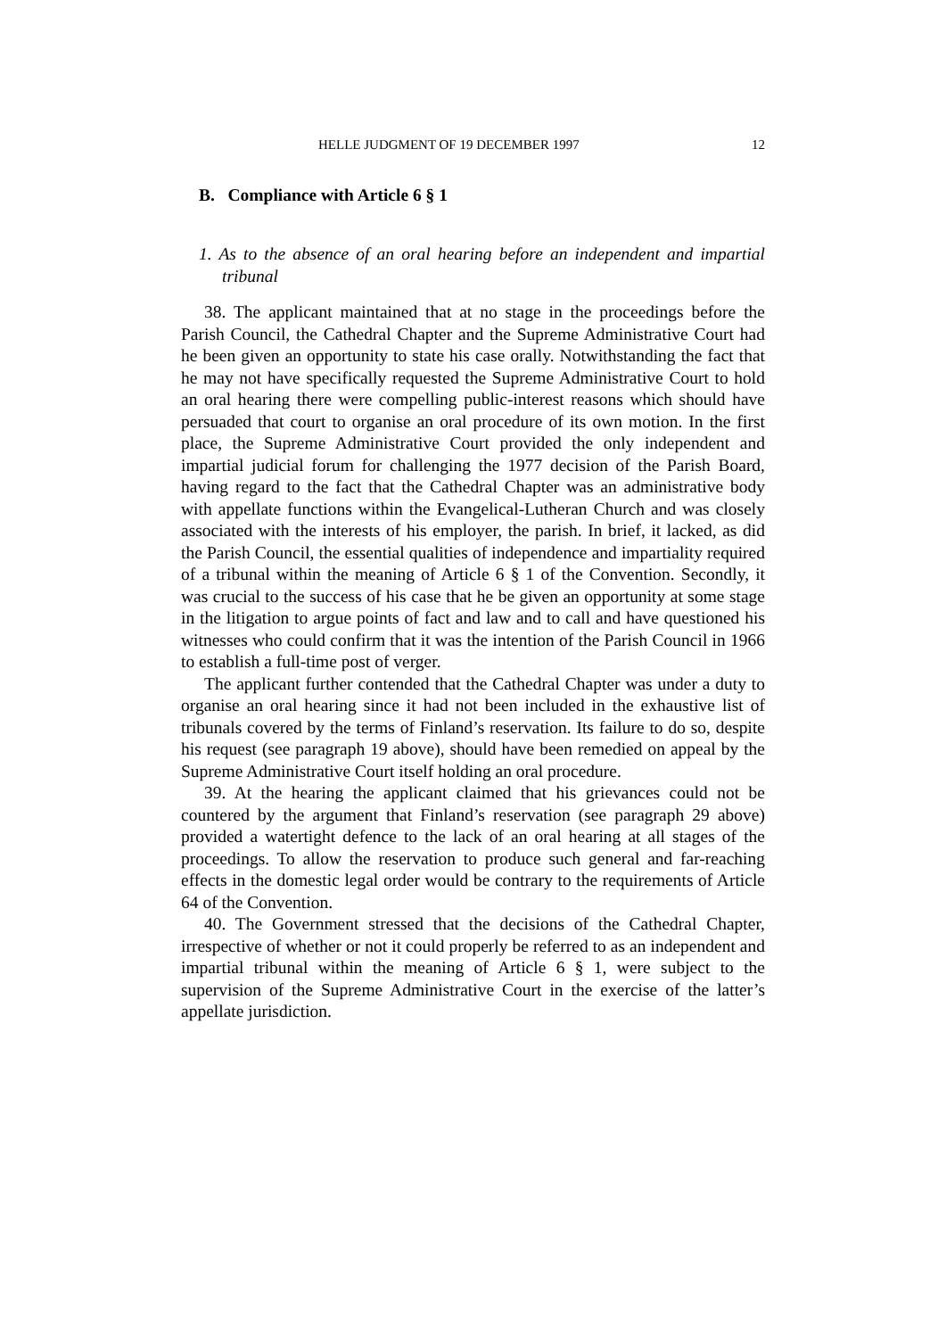HELLE JUDGMENT OF 19 DECEMBER 1997 12
B. Compliance with Article 6 § 1
1. As to the absence of an oral hearing before an independent and impartial tribunal
38. The applicant maintained that at no stage in the proceedings before the Parish Council, the Cathedral Chapter and the Supreme Administrative Court had he been given an opportunity to state his case orally. Notwithstanding the fact that he may not have specifically requested the Supreme Administrative Court to hold an oral hearing there were compelling public-interest reasons which should have persuaded that court to organise an oral procedure of its own motion. In the first place, the Supreme Administrative Court provided the only independent and impartial judicial forum for challenging the 1977 decision of the Parish Board, having regard to the fact that the Cathedral Chapter was an administrative body with appellate functions within the Evangelical-Lutheran Church and was closely associated with the interests of his employer, the parish. In brief, it lacked, as did the Parish Council, the essential qualities of independence and impartiality required of a tribunal within the meaning of Article 6 § 1 of the Convention. Secondly, it was crucial to the success of his case that he be given an opportunity at some stage in the litigation to argue points of fact and law and to call and have questioned his witnesses who could confirm that it was the intention of the Parish Council in 1966 to establish a full-time post of verger.
The applicant further contended that the Cathedral Chapter was under a duty to organise an oral hearing since it had not been included in the exhaustive list of tribunals covered by the terms of Finland’s reservation. Its failure to do so, despite his request (see paragraph 19 above), should have been remedied on appeal by the Supreme Administrative Court itself holding an oral procedure.
39. At the hearing the applicant claimed that his grievances could not be countered by the argument that Finland’s reservation (see paragraph 29 above) provided a watertight defence to the lack of an oral hearing at all stages of the proceedings. To allow the reservation to produce such general and far-reaching effects in the domestic legal order would be contrary to the requirements of Article 64 of the Convention.
40. The Government stressed that the decisions of the Cathedral Chapter, irrespective of whether or not it could properly be referred to as an independent and impartial tribunal within the meaning of Article 6 § 1, were subject to the supervision of the Supreme Administrative Court in the exercise of the latter’s appellate jurisdiction.